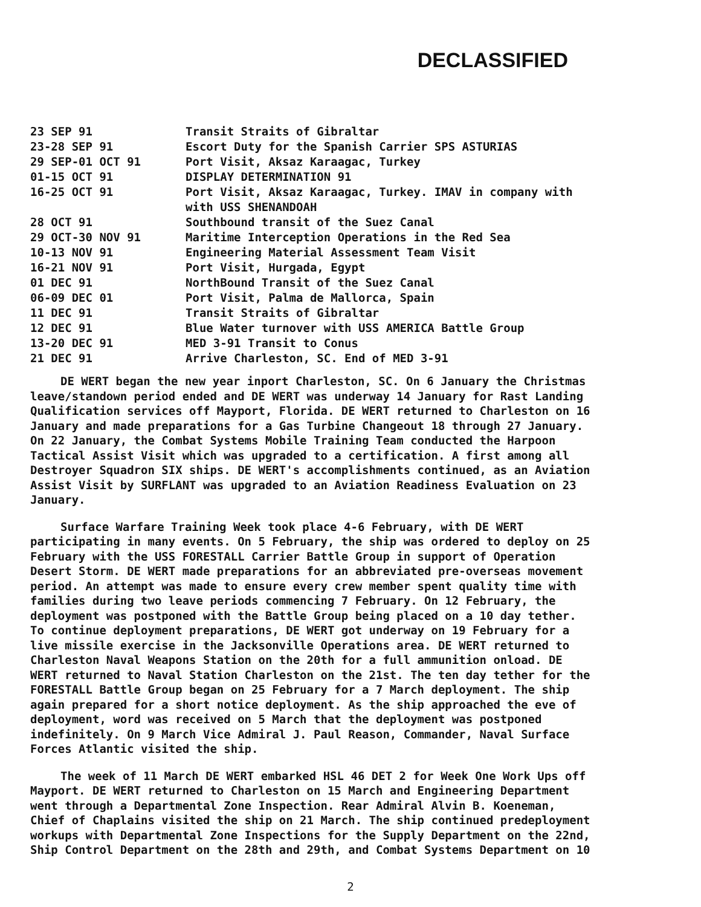DECLASSIFIED
| 23 SEP 91 | Transit Straits of Gibraltar |
| 23-28 SEP 91 | Escort Duty for the Spanish Carrier SPS ASTURIAS |
| 29 SEP-01 OCT 91 | Port Visit, Aksaz Karaagac, Turkey |
| 01-15 OCT 91 | DISPLAY DETERMINATION 91 |
| 16-25 OCT 91 | Port Visit, Aksaz Karaagac, Turkey. IMAV in company with with USS SHENANDOAH |
| 28 OCT 91 | Southbound transit of the Suez Canal |
| 29 OCT-30 NOV 91 | Maritime Interception Operations in the Red Sea |
| 10-13 NOV 91 | Engineering Material Assessment Team Visit |
| 16-21 NOV 91 | Port Visit, Hurgada, Egypt |
| 01 DEC 91 | NorthBound Transit of the Suez Canal |
| 06-09 DEC 01 | Port Visit, Palma de Mallorca, Spain |
| 11 DEC 91 | Transit Straits of Gibraltar |
| 12 DEC 91 | Blue Water turnover with USS AMERICA Battle Group |
| 13-20 DEC 91 | MED 3-91 Transit to Conus |
| 21 DEC 91 | Arrive Charleston, SC. End of MED 3-91 |
DE WERT began the new year inport Charleston, SC. On 6 January the Christmas leave/standown period ended and DE WERT was underway 14 January for Rast Landing Qualification services off Mayport, Florida. DE WERT returned to Charleston on 16 January and made preparations for a Gas Turbine Changeout 18 through 27 January. On 22 January, the Combat Systems Mobile Training Team conducted the Harpoon Tactical Assist Visit which was upgraded to a certification. A first among all Destroyer Squadron SIX ships. DE WERT's accomplishments continued, as an Aviation Assist Visit by SURFLANT was upgraded to an Aviation Readiness Evaluation on 23 January.
Surface Warfare Training Week took place 4-6 February, with DE WERT participating in many events. On 5 February, the ship was ordered to deploy on 25 February with the USS FORESTALL Carrier Battle Group in support of Operation Desert Storm. DE WERT made preparations for an abbreviated pre-overseas movement period. An attempt was made to ensure every crew member spent quality time with families during two leave periods commencing 7 February. On 12 February, the deployment was postponed with the Battle Group being placed on a 10 day tether. To continue deployment preparations, DE WERT got underway on 19 February for a live missile exercise in the Jacksonville Operations area. DE WERT returned to Charleston Naval Weapons Station on the 20th for a full ammunition onload. DE WERT returned to Naval Station Charleston on the 21st. The ten day tether for the FORESTALL Battle Group began on 25 February for a 7 March deployment. The ship again prepared for a short notice deployment. As the ship approached the eve of deployment, word was received on 5 March that the deployment was postponed indefinitely. On 9 March Vice Admiral J. Paul Reason, Commander, Naval Surface Forces Atlantic visited the ship.
The week of 11 March DE WERT embarked HSL 46 DET 2 for Week One Work Ups off Mayport. DE WERT returned to Charleston on 15 March and Engineering Department went through a Departmental Zone Inspection. Rear Admiral Alvin B. Koeneman, Chief of Chaplains visited the ship on 21 March. The ship continued predeployment workups with Departmental Zone Inspections for the Supply Department on the 22nd, Ship Control Department on the 28th and 29th, and Combat Systems Department on 10
2